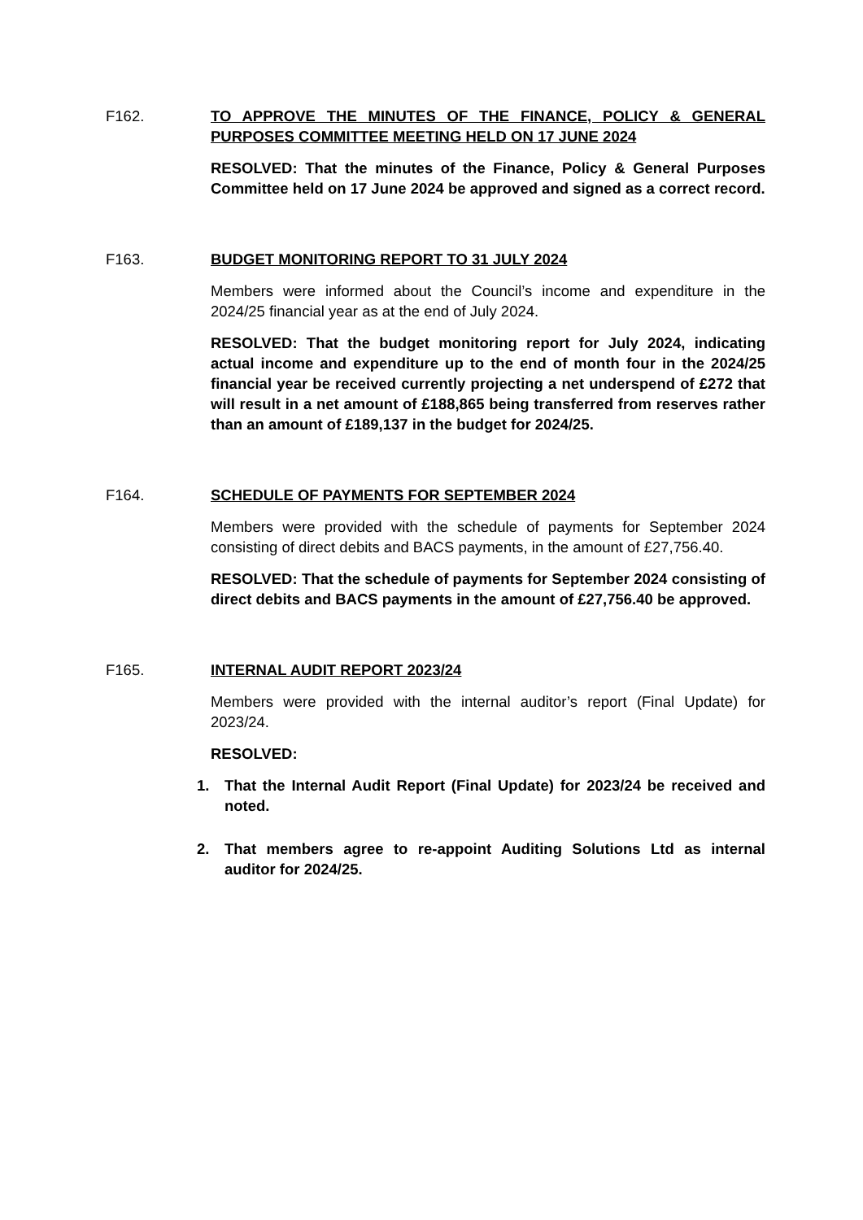F162.
TO APPROVE THE MINUTES OF THE FINANCE, POLICY & GENERAL PURPOSES COMMITTEE MEETING HELD ON 17 JUNE 2024
RESOLVED: That the minutes of the Finance, Policy & General Purposes Committee held on 17 June 2024 be approved and signed as a correct record.
F163.
BUDGET MONITORING REPORT TO 31 JULY 2024
Members were informed about the Council’s income and expenditure in the 2024/25 financial year as at the end of July 2024.
RESOLVED: That the budget monitoring report for July 2024, indicating actual income and expenditure up to the end of month four in the 2024/25 financial year be received currently projecting a net underspend of £272 that will result in a net amount of £188,865 being transferred from reserves rather than an amount of £189,137 in the budget for 2024/25.
F164.
SCHEDULE OF PAYMENTS FOR SEPTEMBER 2024
Members were provided with the schedule of payments for September 2024 consisting of direct debits and BACS payments, in the amount of £27,756.40.
RESOLVED: That the schedule of payments for September 2024 consisting of direct debits and BACS payments in the amount of £27,756.40 be approved.
F165.
INTERNAL AUDIT REPORT 2023/24
Members were provided with the internal auditor’s report (Final Update) for 2023/24.
RESOLVED:
1. That the Internal Audit Report (Final Update) for 2023/24 be received and noted.
2. That members agree to re-appoint Auditing Solutions Ltd as internal auditor for 2024/25.